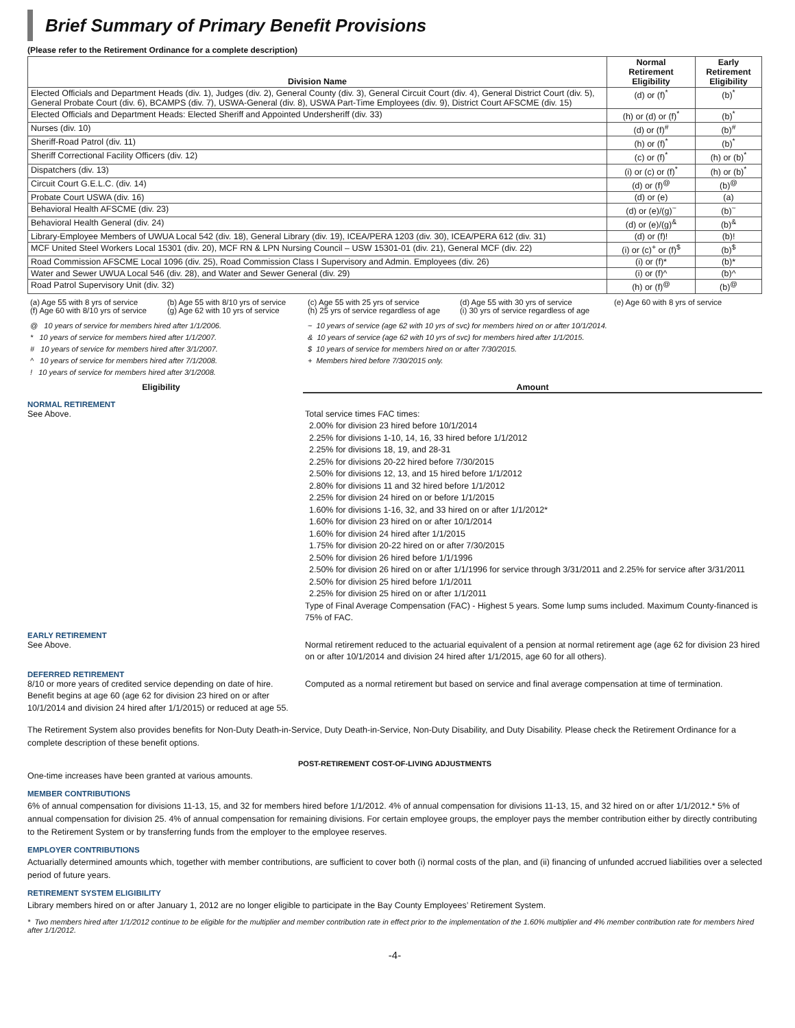Brief Summary of Primary Benefit Provisions
(Please refer to the Retirement Ordinance for a complete description)
| Division Name | Normal Retirement Eligibility | Early Retirement Eligibility |
| --- | --- | --- |
| Elected Officials and Department Heads (div. 1), Judges (div. 2), General County (div. 3), General Circuit Court (div. 4), General District Court (div. 5), General Probate Court (div. 6), BCAMPS (div. 7), USWA-General (div. 8), USWA Part-Time Employees (div. 9), District Court AFSCME (div. 15) | (d) or (f)<sup>*</sup> | (b)<sup>*</sup> |
| Elected Officials and Department Heads: Elected Sheriff and Appointed Undersheriff (div. 33) | (h) or (d) or (f)<sup>*</sup> | (b)<sup>*</sup> |
| Nurses (div. 10) | (d) or (f)<sup>#</sup> | (b)<sup>#</sup> |
| Sheriff-Road Patrol (div. 11) | (h) or (f)<sup>*</sup> | (b)<sup>*</sup> |
| Sheriff Correctional Facility Officers (div. 12) | (c) or (f)<sup>*</sup> | (h) or (b)<sup>*</sup> |
| Dispatchers (div. 13) | (i) or (c) or (f)<sup>*</sup> | (h) or (b)<sup>*</sup> |
| Circuit Court G.E.L.C. (div. 14) | (d) or (f)<sup>@</sup> | (b)<sup>@</sup> |
| Probate Court USWA (div. 16) | (d) or (e) | (a) |
| Behavioral Health AFSCME (div. 23) | (d) or (e)/(g)<sup>~</sup> | (b)<sup>~</sup> |
| Behavioral Health General (div. 24) | (d) or (e)/(g)<sup>&</sup> | (b)<sup>&</sup> |
| Library-Employee Members of UWUA Local 542 (div. 18), General Library (div. 19), ICEA/PERA 1203 (div. 30), ICEA/PERA 612 (div. 31) | (d) or (f)! | (b)! |
| MCF United Steel Workers Local 15301 (div. 20), MCF RN & LPN Nursing Council – USW 15301-01 (div. 21), General MCF (div. 22) | (i) or (c)<sup>+</sup> or (f)<sup>$</sup> | (b)<sup>$</sup> |
| Road Commission AFSCME Local 1096 (div. 25), Road Commission Class I Supervisory and Admin. Employees (div. 26) | (i) or (f)* | (b)* |
| Water and Sewer UWUA Local 546 (div. 28), and Water and Sewer General (div. 29) | (i) or (f)^ | (b)^ |
| Road Patrol Supervisory Unit (div. 32) | (h) or (f)<sup>@</sup> | (b)<sup>@</sup> |
(a) Age 55 with 8 yrs of service
(b) Age 55 with 8/10 yrs of service
(c) Age 55 with 25 yrs of service
(d) Age 55 with 30 yrs of service
(e) Age 60 with 8 yrs of service
(f) Age 60 with 8/10 yrs of service
(g) Age 62 with 10 yrs of service
(h) 25 yrs of service regardless of age
(i) 30 yrs of service regardless of age
@ 10 years of service for members hired after 1/1/2006.
* 10 years of service for members hired after 1/1/2007.
# 10 years of service for members hired after 3/1/2007.
^ 10 years of service for members hired after 7/1/2008.
! 10 years of service for members hired after 3/1/2008.
~ 10 years of service (age 62 with 10 yrs of svc) for members hired on or after 10/1/2014.
& 10 years of service (age 62 with 10 yrs of svc) for members hired after 1/1/2015.
$ 10 years of service for members hired on or after 7/30/2015.
+ Members hired before 7/30/2015 only.
Eligibility
Amount
NORMAL RETIREMENT
See Above.
Total service times FAC times:
2.00% for division 23 hired before 10/1/2014
2.25% for divisions 1-10, 14, 16, 33 hired before 1/1/2012
2.25% for divisions 18, 19, and 28-31
2.25% for divisions 20-22 hired before 7/30/2015
2.50% for divisions 12, 13, and 15 hired before 1/1/2012
2.80% for divisions 11 and 32 hired before 1/1/2012
2.25% for division 24 hired on or before 1/1/2015
1.60% for divisions 1-16, 32, and 33 hired on or after 1/1/2012*
1.60% for division 23 hired on or after 10/1/2014
1.60% for division 24 hired after 1/1/2015
1.75% for division 20-22 hired on or after 7/30/2015
2.50% for division 26 hired before 1/1/1996
2.50% for division 26 hired on or after 1/1/1996 for service through 3/31/2011 and 2.25% for service after 3/31/2011
2.50% for division 25 hired before 1/1/2011
2.25% for division 25 hired on or after 1/1/2011
Type of Final Average Compensation (FAC) - Highest 5 years. Some lump sums included. Maximum County-financed is 75% of FAC.
EARLY RETIREMENT
See Above.
Normal retirement reduced to the actuarial equivalent of a pension at normal retirement age (age 62 for division 23 hired on or after 10/1/2014 and division 24 hired after 1/1/2015, age 60 for all others).
DEFERRED RETIREMENT
8/10 or more years of credited service depending on date of hire. Benefit begins at age 60 (age 62 for division 23 hired on or after 10/1/2014 and division 24 hired after 1/1/2015) or reduced at age 55.
Computed as a normal retirement but based on service and final average compensation at time of termination.
The Retirement System also provides benefits for Non-Duty Death-in-Service, Duty Death-in-Service, Non-Duty Disability, and Duty Disability. Please check the Retirement Ordinance for a complete description of these benefit options.
POST-RETIREMENT COST-OF-LIVING ADJUSTMENTS
One-time increases have been granted at various amounts.
MEMBER CONTRIBUTIONS
6% of annual compensation for divisions 11-13, 15, and 32 for members hired before 1/1/2012. 4% of annual compensation for divisions 11-13, 15, and 32 hired on or after 1/1/2012.* 5% of annual compensation for division 25. 4% of annual compensation for remaining divisions. For certain employee groups, the employer pays the member contribution either by directly contributing to the Retirement System or by transferring funds from the employer to the employee reserves.
EMPLOYER CONTRIBUTIONS
Actuarially determined amounts which, together with member contributions, are sufficient to cover both (i) normal costs of the plan, and (ii) financing of unfunded accrued liabilities over a selected period of future years.
RETIREMENT SYSTEM ELIGIBILITY
Library members hired on or after January 1, 2012 are no longer eligible to participate in the Bay County Employees’ Retirement System.
* Two members hired after 1/1/2012 continue to be eligible for the multiplier and member contribution rate in effect prior to the implementation of the 1.60% multiplier and 4% member contribution rate for members hired after 1/1/2012.
-4-